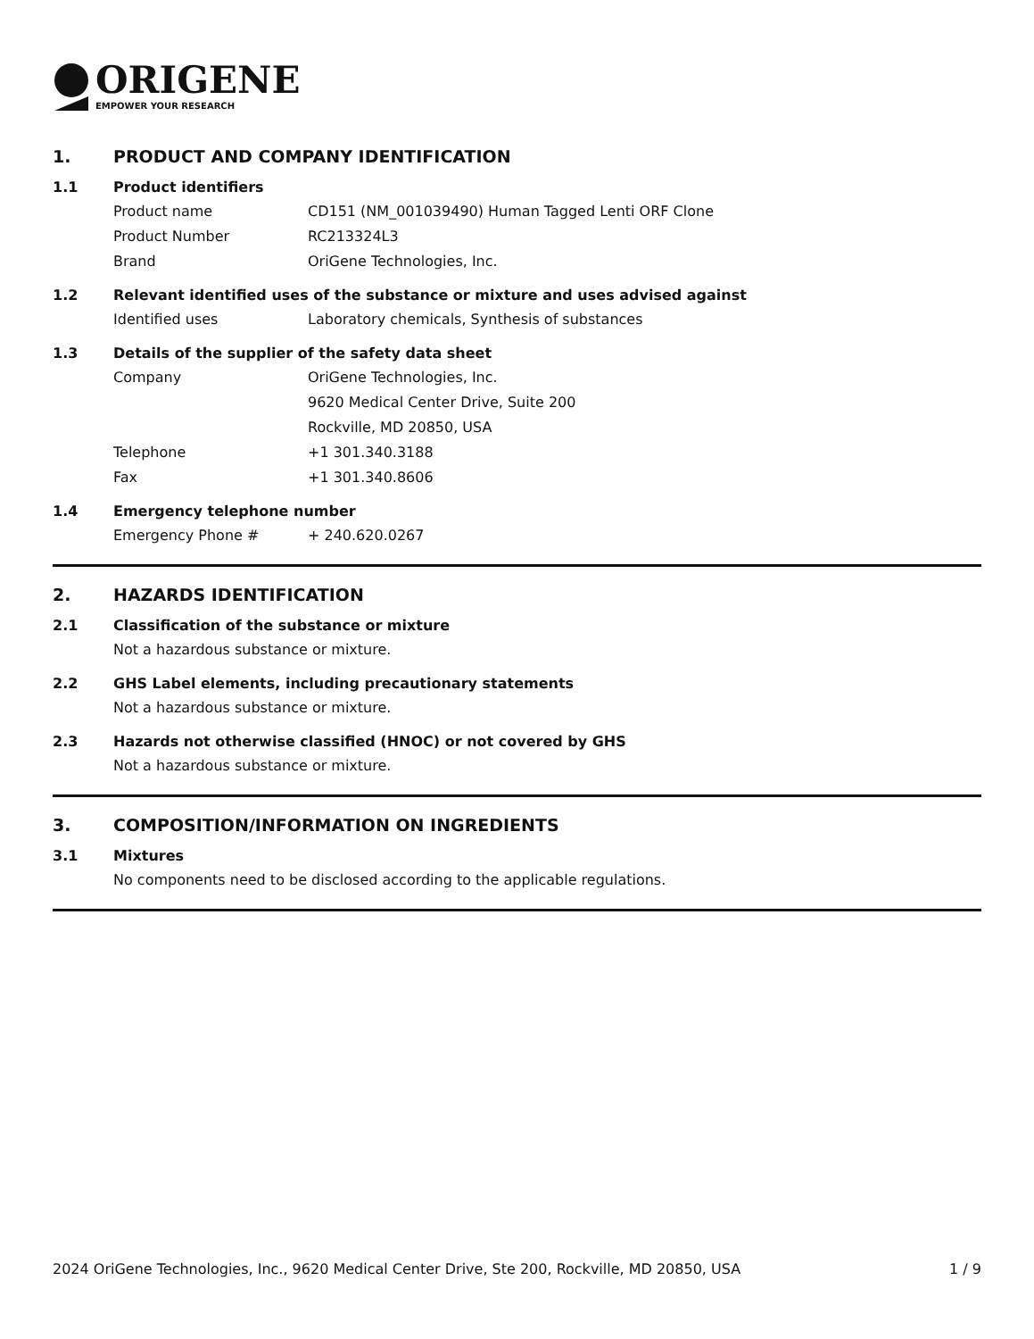ORIGENE
EMPOWER YOUR RESEARCH
1. PRODUCT AND COMPANY IDENTIFICATION
1.1 Product identifiers
Product name CD151 (NM_001039490) Human Tagged Lenti ORF Clone
Product Number RC213324L3
Brand OriGene Technologies, Inc.
1.2 Relevant identified uses of the substance or mixture and uses advised against
Identified uses Laboratory chemicals, Synthesis of substances
1.3 Details of the supplier of the safety data sheet
Company OriGene Technologies, Inc.
9620 Medical Center Drive, Suite 200
Rockville, MD 20850, USA
Telephone +1 301.340.3188
Fax +1 301.340.8606
1.4 Emergency telephone number
Emergency Phone # + 240.620.0267
2. HAZARDS IDENTIFICATION
2.1 Classification of the substance or mixture
Not a hazardous substance or mixture.
2.2 GHS Label elements, including precautionary statements
Not a hazardous substance or mixture.
2.3 Hazards not otherwise classified (HNOC) or not covered by GHS
Not a hazardous substance or mixture.
3. COMPOSITION/INFORMATION ON INGREDIENTS
3.1 Mixtures
No components need to be disclosed according to the applicable regulations.
2024 OriGene Technologies, Inc., 9620 Medical Center Drive, Ste 200, Rockville, MD 20850, USA 1 / 9